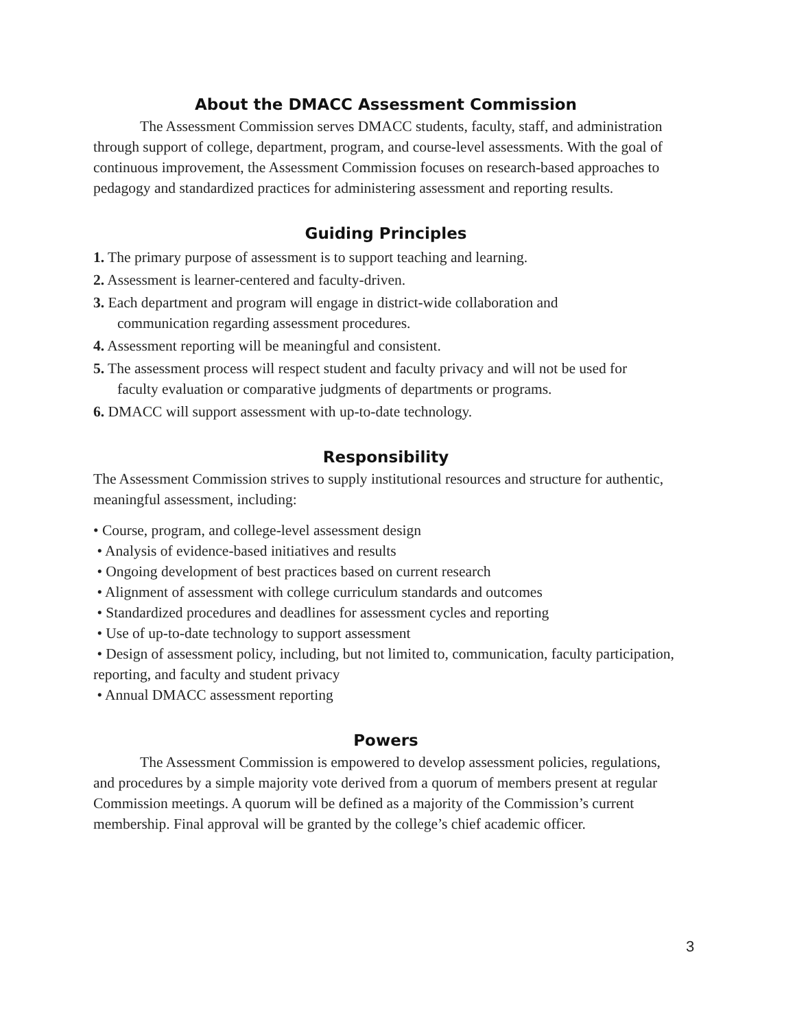About the DMACC Assessment Commission
The Assessment Commission serves DMACC students, faculty, staff, and administration through support of college, department, program, and course-level assessments. With the goal of continuous improvement, the Assessment Commission focuses on research-based approaches to pedagogy and standardized practices for administering assessment and reporting results.
Guiding Principles
1. The primary purpose of assessment is to support teaching and learning.
2. Assessment is learner-centered and faculty-driven.
3. Each department and program will engage in district-wide collaboration and
communication regarding assessment procedures.
4. Assessment reporting will be meaningful and consistent.
5. The assessment process will respect student and faculty privacy and will not be used for
faculty evaluation or comparative judgments of departments or programs.
6. DMACC will support assessment with up-to-date technology.
Responsibility
The Assessment Commission strives to supply institutional resources and structure for authentic, meaningful assessment, including:
• Course, program, and college-level assessment design
• Analysis of evidence-based initiatives and results
• Ongoing development of best practices based on current research
• Alignment of assessment with college curriculum standards and outcomes
• Standardized procedures and deadlines for assessment cycles and reporting
• Use of up-to-date technology to support assessment
• Design of assessment policy, including, but not limited to, communication, faculty participation, reporting, and faculty and student privacy
• Annual DMACC assessment reporting
Powers
The Assessment Commission is empowered to develop assessment policies, regulations, and procedures by a simple majority vote derived from a quorum of members present at regular Commission meetings. A quorum will be defined as a majority of the Commission’s current membership. Final approval will be granted by the college’s chief academic officer.
3